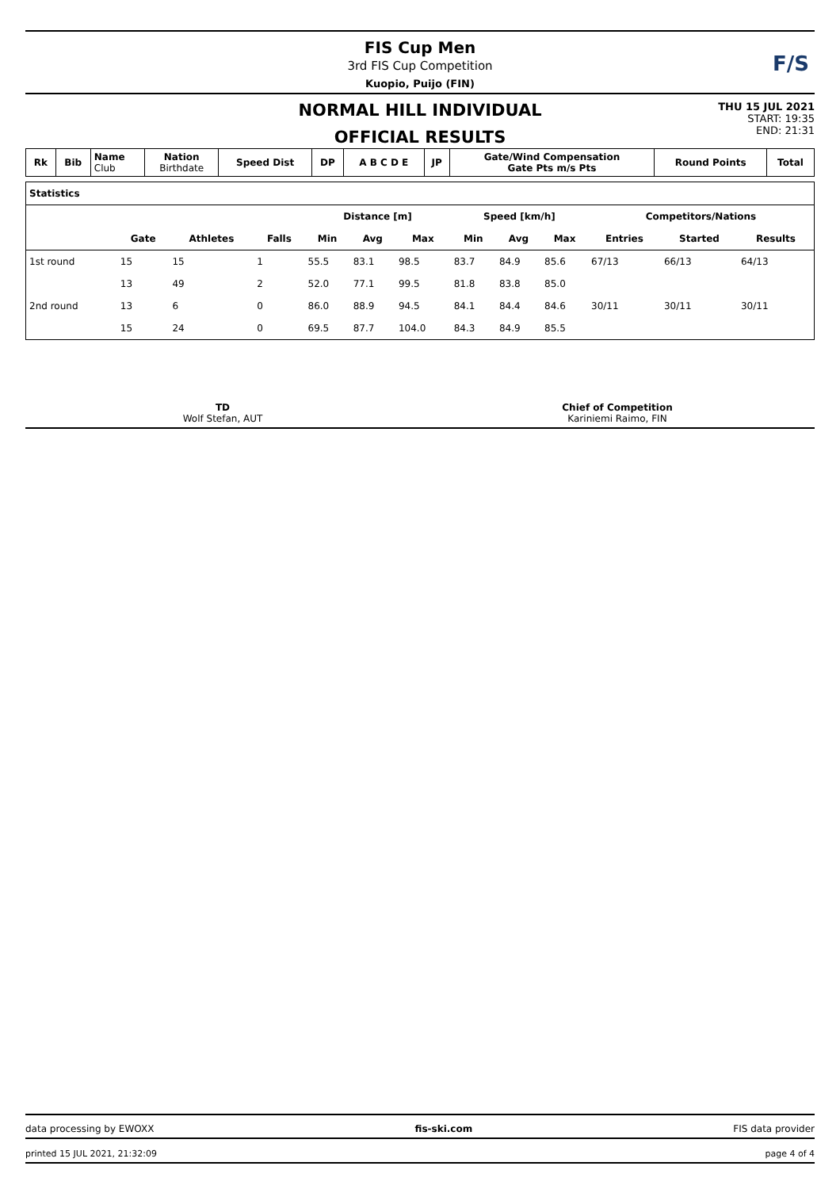FIS Cup Men
3rd FIS Cup Competition
Kuopio, Puijo (FIN)
F/S
NORMAL HILL INDIVIDUAL
OFFICIAL RESULTS
THU 15 JUL 2021
START: 19:35
END: 21:31
| Rk | Bib | Name Club | Nation Birthdate | Speed Dist | DP | A B C D E | JP | Gate/Wind Compensation Gate Pts m/s Pts | Round Points | Total |
| --- | --- | --- | --- | --- | --- | --- | --- | --- | --- | --- |
| Statistics | | | | | | | | | | | | |
| --- | --- | --- | --- | --- | --- | --- | --- | --- | --- | --- | --- | --- |
| | | | | Distance [m] | | | Speed [km/h] | | | Competitors/Nations | | |
| | Gate | Athletes | Falls | Min | Avg | Max | Min | Avg | Max | Entries | Started | Results |
| 1st round | 15 | 15 | 1 | 55.5 | 83.1 | 98.5 | 83.7 | 84.9 | 85.6 | 67/13 | 66/13 | 64/13 |
| | 13 | 49 | 2 | 52.0 | 77.1 | 99.5 | 81.8 | 83.8 | 85.0 | | | |
| 2nd round | 13 | 6 | 0 | 86.0 | 88.9 | 94.5 | 84.1 | 84.4 | 84.6 | 30/11 | 30/11 | 30/11 |
| | 15 | 24 | 0 | 69.5 | 87.7 | 104.0 | 84.3 | 84.9 | 85.5 | | | |
TD
Wolf Stefan, AUT
Chief of Competition
Kariniemi Raimo, FIN
data processing by EWOXX fis-ski.com FIS data provider
printed 15 JUL 2021, 21:32:09 page 4 of 4